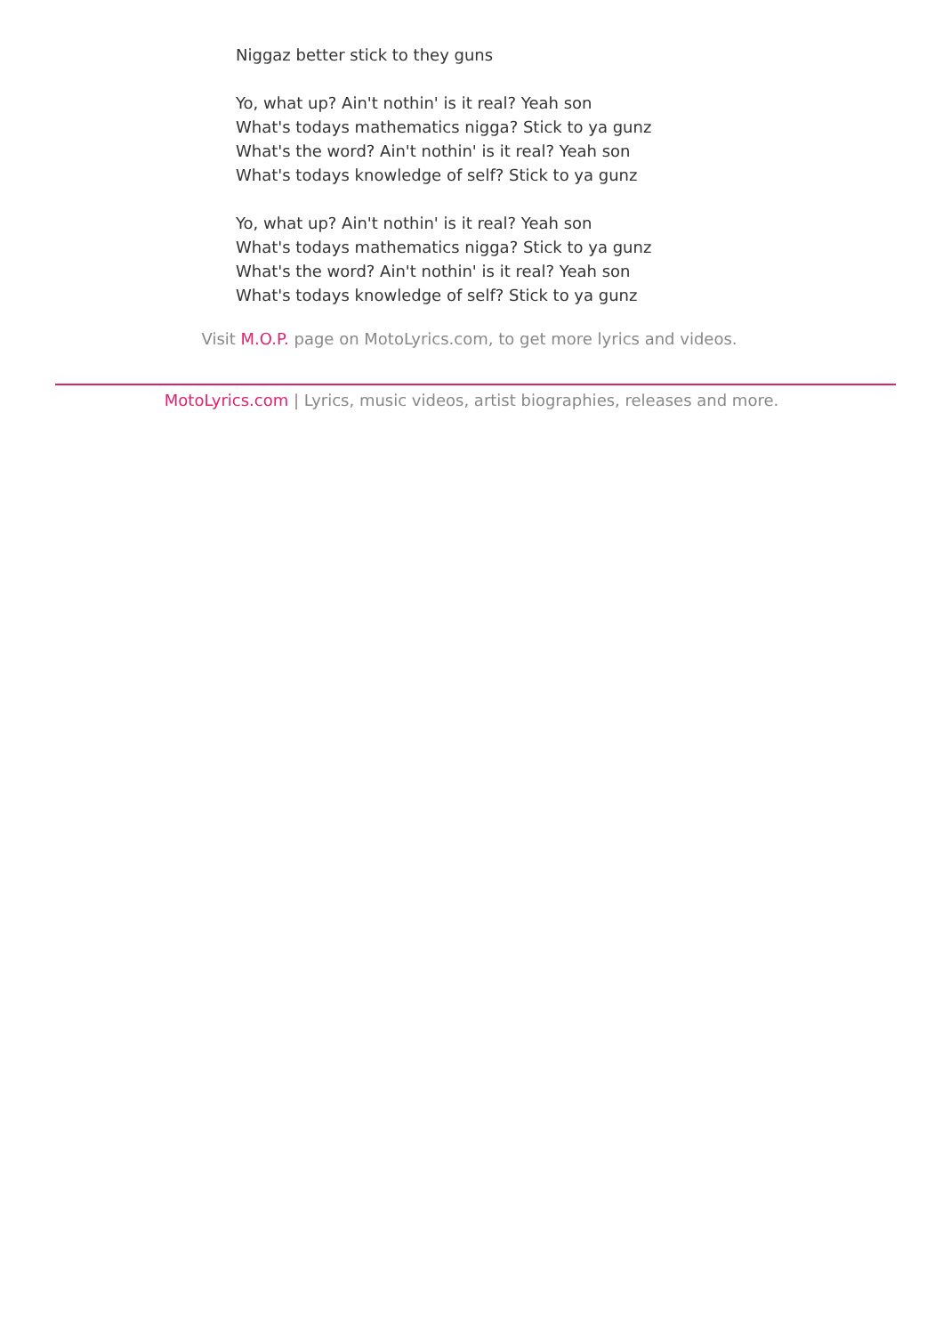Niggaz better stick to they guns
Yo, what up? Ain't nothin' is it real? Yeah son
What's todays mathematics nigga? Stick to ya gunz
What's the word? Ain't nothin' is it real? Yeah son
What's todays knowledge of self? Stick to ya gunz
Yo, what up? Ain't nothin' is it real? Yeah son
What's todays mathematics nigga? Stick to ya gunz
What's the word? Ain't nothin' is it real? Yeah son
What's todays knowledge of self? Stick to ya gunz
Visit M.O.P. page on MotoLyrics.com, to get more lyrics and videos.
MotoLyrics.com | Lyrics, music videos, artist biographies, releases and more.